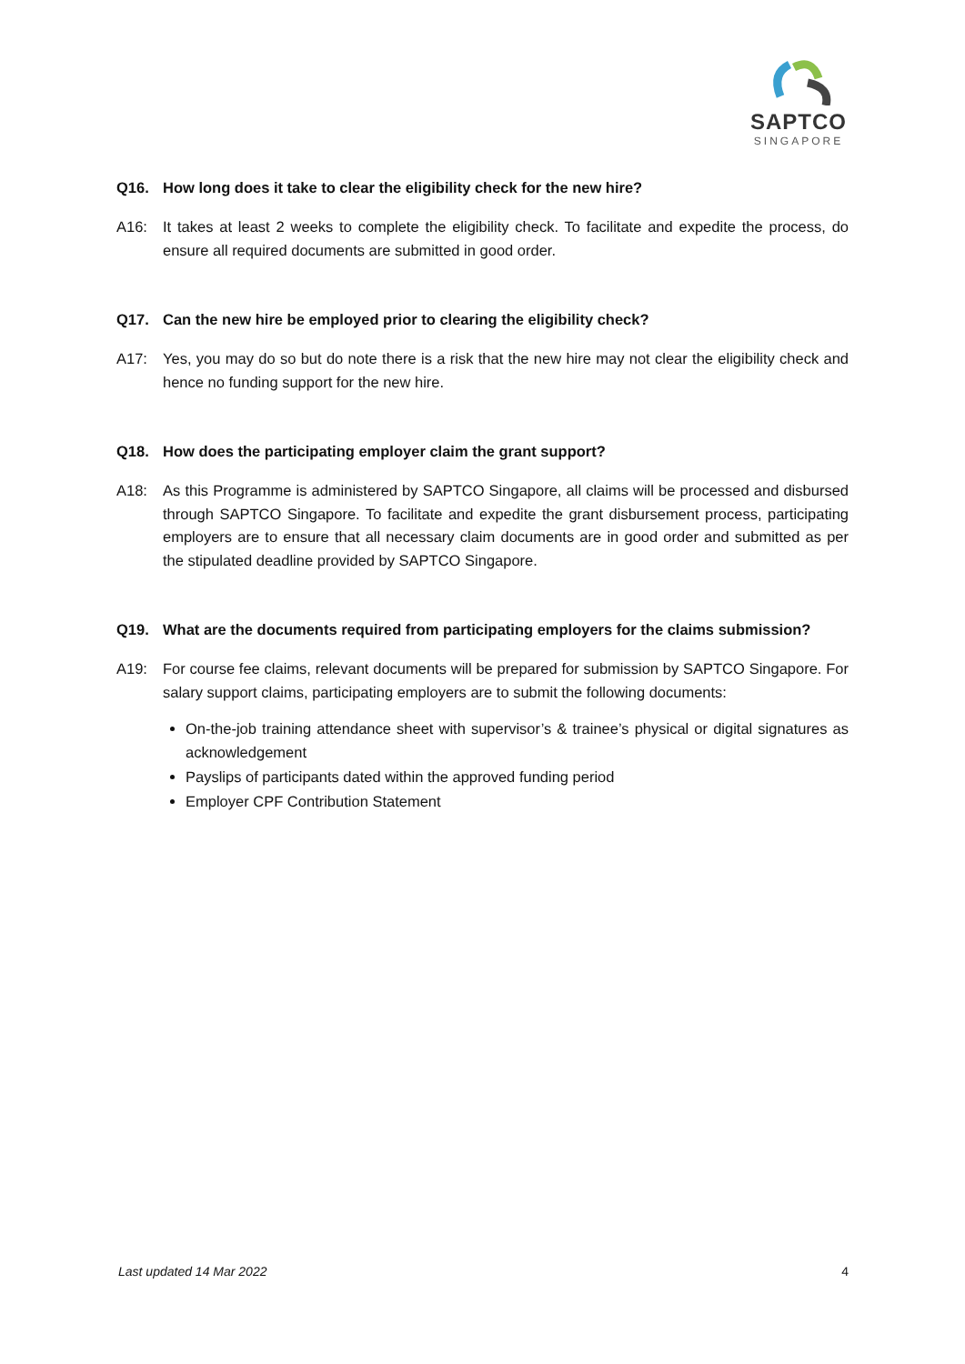SAPTCO
SINGAPORE
Q16. How long does it take to clear the eligibility check for the new hire?
A16: It takes at least 2 weeks to complete the eligibility check. To facilitate and expedite the process, do ensure all required documents are submitted in good order.
Q17. Can the new hire be employed prior to clearing the eligibility check?
A17: Yes, you may do so but do note there is a risk that the new hire may not clear the eligibility check and hence no funding support for the new hire.
Q18. How does the participating employer claim the grant support?
A18: As this Programme is administered by SAPTCO Singapore, all claims will be processed and disbursed through SAPTCO Singapore. To facilitate and expedite the grant disbursement process, participating employers are to ensure that all necessary claim documents are in good order and submitted as per the stipulated deadline provided by SAPTCO Singapore.
Q19. What are the documents required from participating employers for the claims submission?
A19: For course fee claims, relevant documents will be prepared for submission by SAPTCO Singapore. For salary support claims, participating employers are to submit the following documents:
On-the-job training attendance sheet with supervisor’s & trainee’s physical or digital signatures as acknowledgement
Payslips of participants dated within the approved funding period
Employer CPF Contribution Statement
Last updated 14 Mar 2022 4